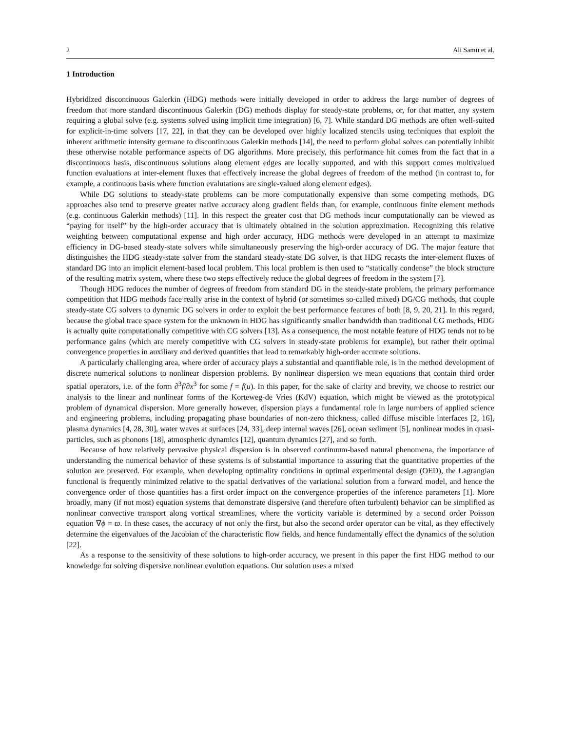2 Ali Samii et al.
1 Introduction
Hybridized discontinuous Galerkin (HDG) methods were initially developed in order to address the large number of degrees of freedom that more standard discontinuous Galerkin (DG) methods display for steady-state problems, or, for that matter, any system requiring a global solve (e.g. systems solved using implicit time integration) [6, 7]. While standard DG methods are often well-suited for explicit-in-time solvers [17, 22], in that they can be developed over highly localized stencils using techniques that exploit the inherent arithmetic intensity germane to discontinuous Galerkin methods [14], the need to perform global solves can potentially inhibit these otherwise notable performance aspects of DG algorithms. More precisely, this performance hit comes from the fact that in a discontinuous basis, discontinuous solutions along element edges are locally supported, and with this support comes multivalued function evaluations at inter-element fluxes that effectively increase the global degrees of freedom of the method (in contrast to, for example, a continuous basis where function evalutations are single-valued along element edges).
While DG solutions to steady-state problems can be more computationally expensive than some competing methods, DG approaches also tend to preserve greater native accuracy along gradient fields than, for example, continuous finite element methods (e.g. continuous Galerkin methods) [11]. In this respect the greater cost that DG methods incur computationally can be viewed as “paying for itself” by the high-order accuracy that is ultimately obtained in the solution approximation. Recognizing this relative weighting between computational expense and high order accuracy, HDG methods were developed in an attempt to maximize efficiency in DG-based steady-state solvers while simultaneously preserving the high-order accuracy of DG. The major feature that distinguishes the HDG steady-state solver from the standard steady-state DG solver, is that HDG recasts the inter-element fluxes of standard DG into an implicit element-based local problem. This local problem is then used to “statically condense” the block structure of the resulting matrix system, where these two steps effectively reduce the global degrees of freedom in the system [7].
Though HDG reduces the number of degrees of freedom from standard DG in the steady-state problem, the primary performance competition that HDG methods face really arise in the context of hybrid (or sometimes so-called mixed) DG/CG methods, that couple steady-state CG solvers to dynamic DG solvers in order to exploit the best performance features of both [8, 9, 20, 21]. In this regard, because the global trace space system for the unknown in HDG has significantly smaller bandwidth than traditional CG methods, HDG is actually quite computationally competitive with CG solvers [13]. As a consequence, the most notable feature of HDG tends not to be performance gains (which are merely competitive with CG solvers in steady-state problems for example), but rather their optimal convergence properties in auxiliary and derived quantities that lead to remarkably high-order accurate solutions.
A particularly challenging area, where order of accuracy plays a substantial and quantifiable role, is in the method development of discrete numerical solutions to nonlinear dispersion problems. By nonlinear dispersion we mean equations that contain third order spatial operators, i.e. of the form ∂<sup>3</sup>f/∂x<sup>3</sup> for some f = f(u). In this paper, for the sake of clarity and brevity, we choose to restrict our analysis to the linear and nonlinear forms of the Korteweg-de Vries (KdV) equation, which might be viewed as the prototypical problem of dynamical dispersion. More generally however, dispersion plays a fundamental role in large numbers of applied science and engineering problems, including propagating phase boundaries of non-zero thickness, called diffuse miscible interfaces [2, 16], plasma dynamics [4, 28, 30], water waves at surfaces [24, 33], deep internal waves [26], ocean sediment [5], nonlinear modes in quasi-particles, such as phonons [18], atmospheric dynamics [12], quantum dynamics [27], and so forth.
Because of how relatively pervasive physical dispersion is in observed continuum-based natural phenomena, the importance of understanding the numerical behavior of these systems is of substantial importance to assuring that the quantitative properties of the solution are preserved. For example, when developing optimality conditions in optimal experimental design (OED), the Lagrangian functional is frequently minimized relative to the spatial derivatives of the variational solution from a forward model, and hence the convergence order of those quantities has a first order impact on the convergence properties of the inference parameters [1]. More broadly, many (if not most) equation systems that demonstrate dispersive (and therefore often turbulent) behavior can be simplified as nonlinear convective transport along vortical streamlines, where the vorticity variable is determined by a second order Poisson equation ∇ϕ = ϖ. In these cases, the accuracy of not only the first, but also the second order operator can be vital, as they effectively determine the eigenvalues of the Jacobian of the characteristic flow fields, and hence fundamentally effect the dynamics of the solution [22].
As a response to the sensitivity of these solutions to high-order accuracy, we present in this paper the first HDG method to our knowledge for solving dispersive nonlinear evolution equations. Our solution uses a mixed